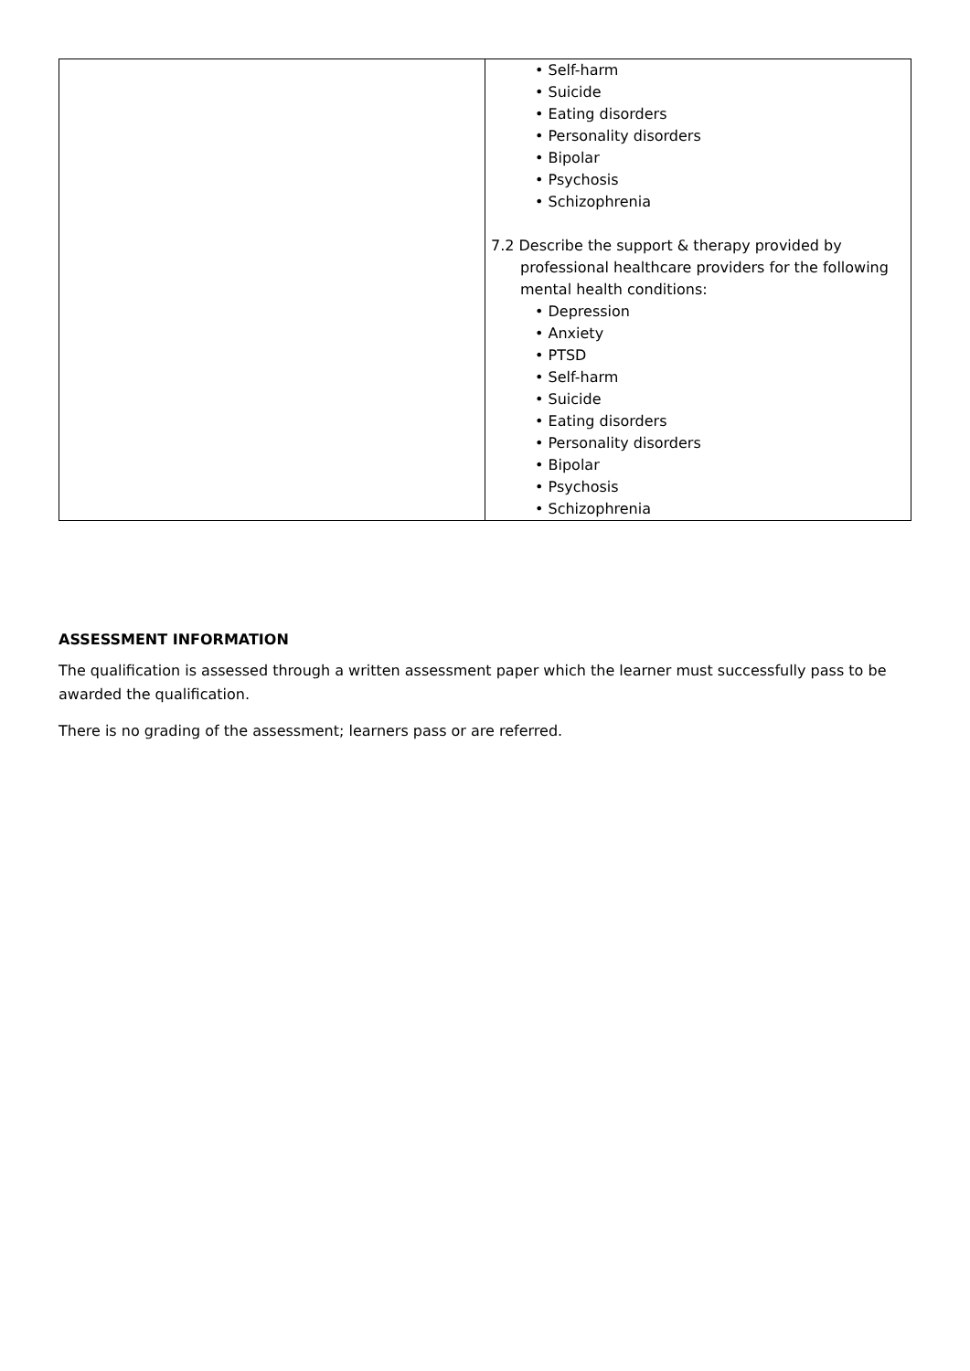| | • Self-harm • Suicide • Eating disorders • Personality disorders • Bipolar • Psychosis • Schizophrenia 7.2 Describe the support & therapy provided by professional healthcare providers for the following mental health conditions: • Depression • Anxiety • PTSD • Self-harm • Suicide • Eating disorders • Personality disorders • Bipolar • Psychosis • Schizophrenia |
ASSESSMENT INFORMATION
The qualification is assessed through a written assessment paper which the learner must successfully pass to be awarded the qualification.
There is no grading of the assessment; learners pass or are referred.